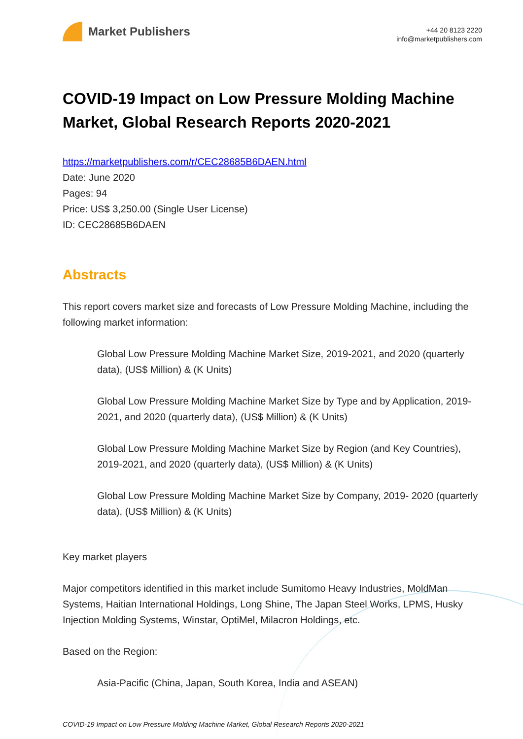Market Publishers
+44 20 8123 2220
info@marketpublishers.com
COVID-19 Impact on Low Pressure Molding Machine Market, Global Research Reports 2020-2021
https://marketpublishers.com/r/CEC28685B6DAEN.html
Date: June 2020
Pages: 94
Price: US$ 3,250.00 (Single User License)
ID: CEC28685B6DAEN
Abstracts
This report covers market size and forecasts of Low Pressure Molding Machine, including the following market information:
Global Low Pressure Molding Machine Market Size, 2019-2021, and 2020 (quarterly data), (US$ Million) & (K Units)
Global Low Pressure Molding Machine Market Size by Type and by Application, 2019-2021, and 2020 (quarterly data), (US$ Million) & (K Units)
Global Low Pressure Molding Machine Market Size by Region (and Key Countries), 2019-2021, and 2020 (quarterly data), (US$ Million) & (K Units)
Global Low Pressure Molding Machine Market Size by Company, 2019- 2020 (quarterly data), (US$ Million) & (K Units)
Key market players
Major competitors identified in this market include Sumitomo Heavy Industries, MoldMan Systems, Haitian International Holdings, Long Shine, The Japan Steel Works, LPMS, Husky Injection Molding Systems, Winstar, OptiMel, Milacron Holdings, etc.
Based on the Region:
Asia-Pacific (China, Japan, South Korea, India and ASEAN)
COVID-19 Impact on Low Pressure Molding Machine Market, Global Research Reports 2020-2021